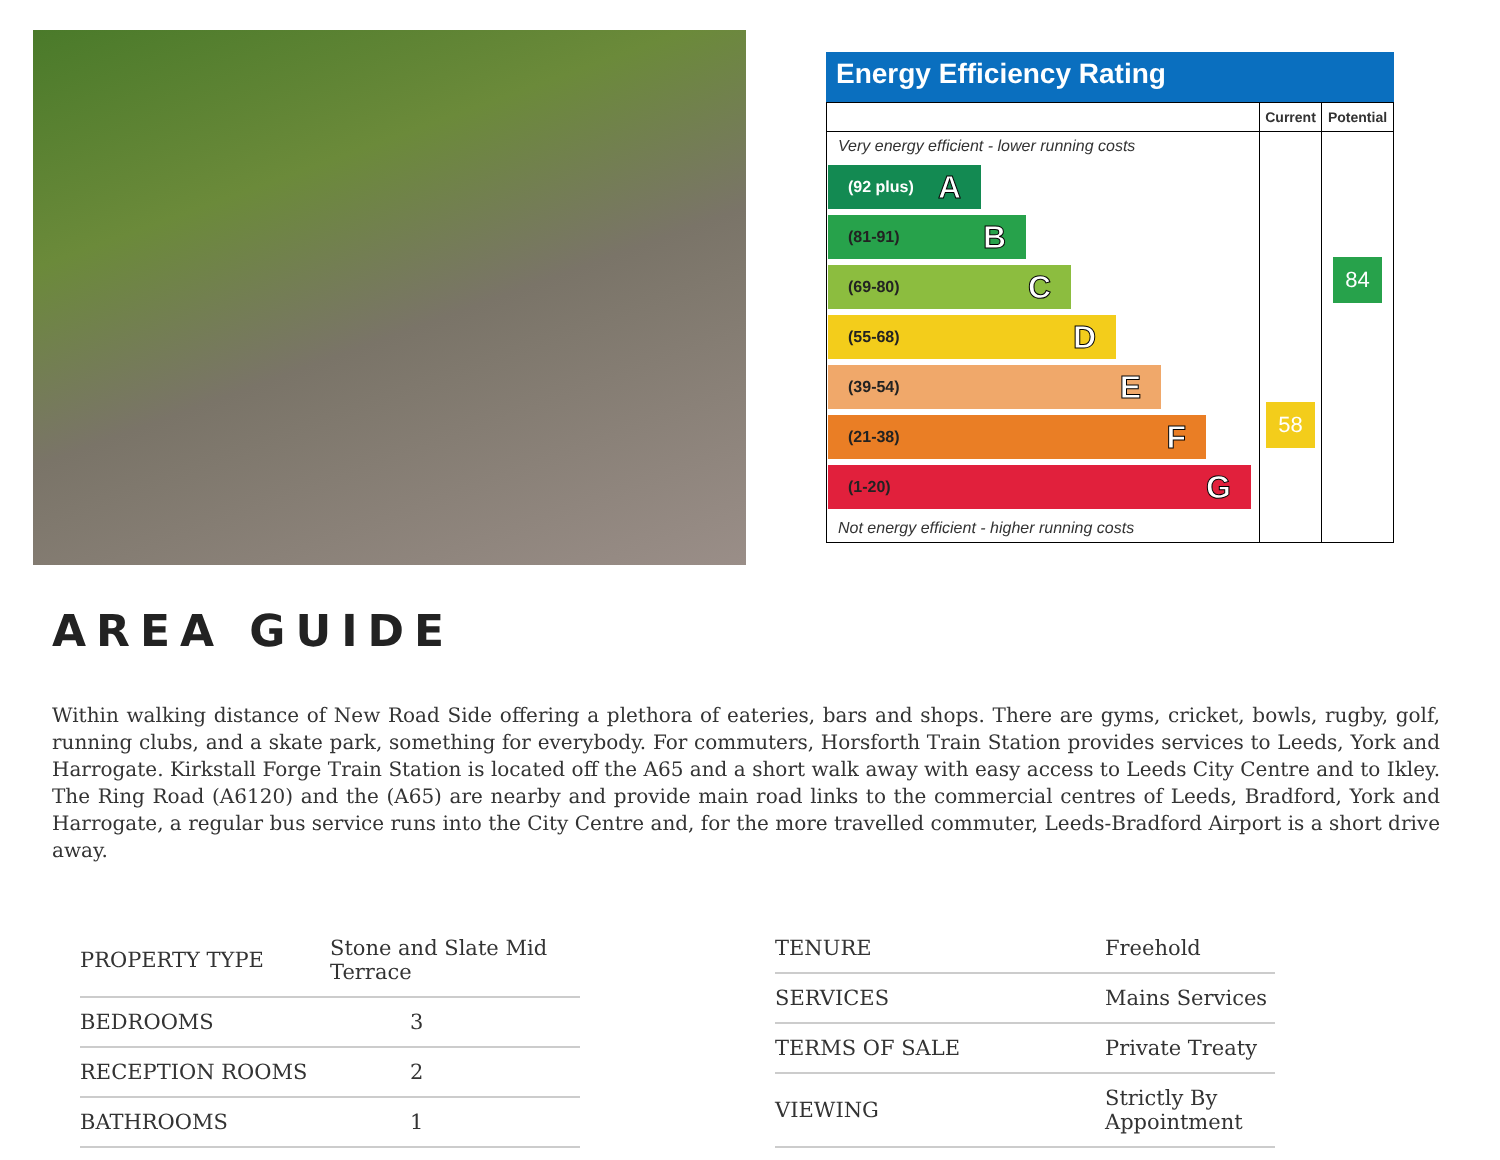Energy Efficiency Rating
| | Current | Potential |
| --- | --- | --- |
| Very energy efficient - lower running costs (92 plus) A (81-91) B (69-80) C (55-68) D (39-54) E (21-38) F (1-20) G Not energy efficient - higher running costs | 58 | 84 |
AREA GUIDE
Within walking distance of New Road Side offering a plethora of eateries, bars and shops. There are gyms, cricket, bowls, rugby, golf, running clubs, and a skate park, something for everybody. For commuters, Horsforth Train Station provides services to Leeds, York and Harrogate. Kirkstall Forge Train Station is located off the A65 and a short walk away with easy access to Leeds City Centre and to Ikley. The Ring Road (A6120) and the (A65) are nearby and provide main road links to the commercial centres of Leeds, Bradford, York and Harrogate, a regular bus service runs into the City Centre and, for the more travelled commuter, Leeds-Bradford Airport is a short drive away.
| PROPERTY TYPE | Stone and Slate Mid Terrace |
| BEDROOMS | 3 |
| RECEPTION ROOMS | 2 |
| BATHROOMS | 1 |
| TENURE | Freehold |
| SERVICES | Mains Services |
| TERMS OF SALE | Private Treaty |
| VIEWING | Strictly By Appointment |